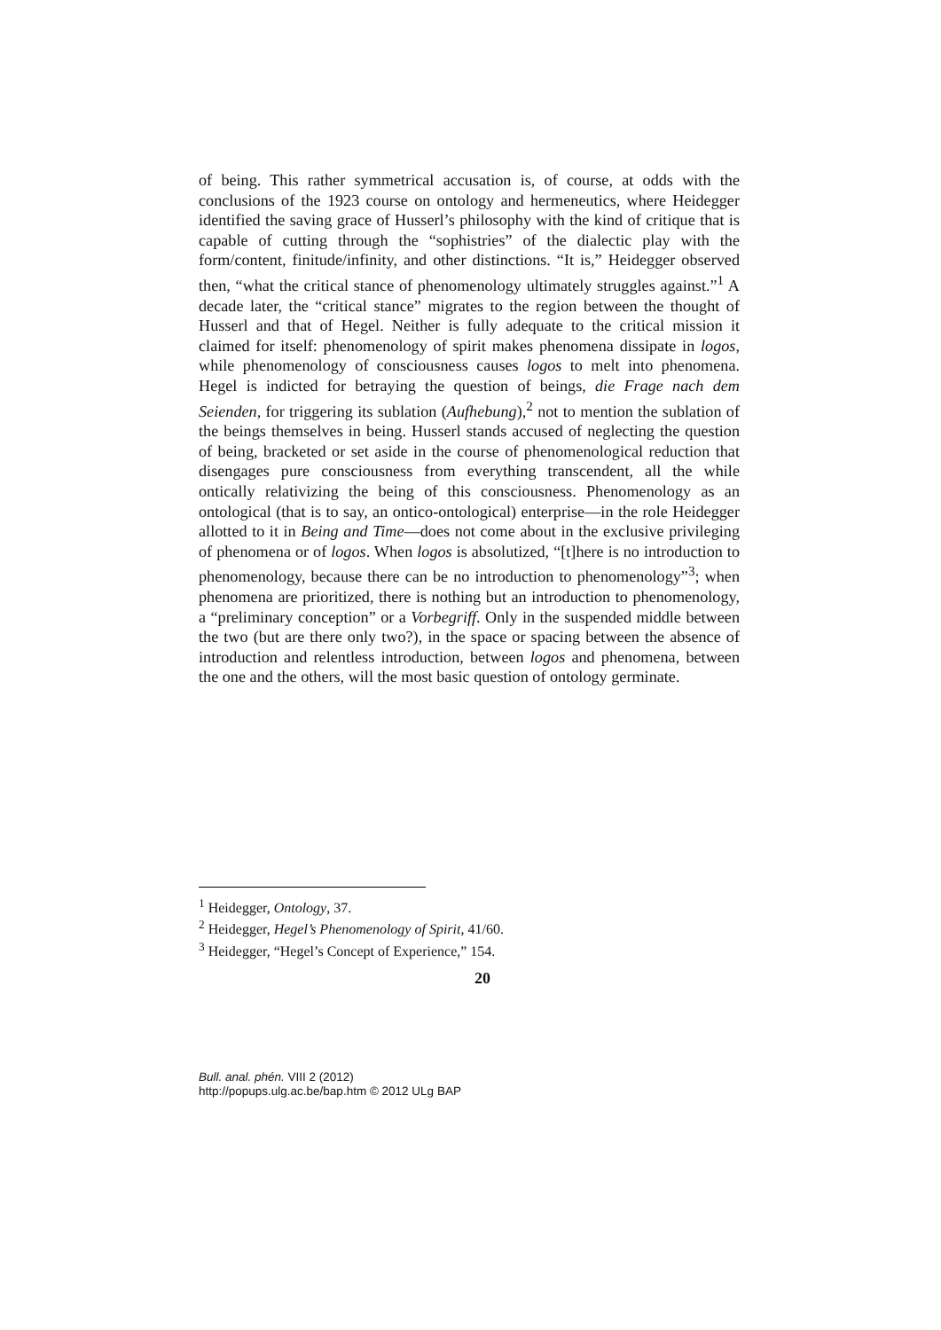of being. This rather symmetrical accusation is, of course, at odds with the conclusions of the 1923 course on ontology and hermeneutics, where Heidegger identified the saving grace of Husserl’s philosophy with the kind of critique that is capable of cutting through the “sophistries” of the dialectic play with the form/content, finitude/infinity, and other distinctions. “It is,” Heidegger observed then, “what the critical stance of phenomenology ultimately struggles against.”<sup>1</sup> A decade later, the “critical stance” migrates to the region between the thought of Husserl and that of Hegel. Neither is fully adequate to the critical mission it claimed for itself: phenomenology of spirit makes phenomena dissipate in logos, while phenomenology of consciousness causes logos to melt into phenomena. Hegel is indicted for betraying the question of beings, die Frage nach dem Seienden, for triggering its sublation (Aufhebung),<sup>2</sup> not to mention the sublation of the beings themselves in being. Husserl stands accused of neglecting the question of being, bracketed or set aside in the course of phenomenological reduction that disengages pure consciousness from everything transcendent, all the while ontically relativizing the being of this consciousness. Phenomenology as an ontological (that is to say, an ontico-ontological) enterprise—in the role Heidegger allotted to it in Being and Time—does not come about in the exclusive privileging of phenomena or of logos. When logos is absolutized, “[t]here is no introduction to phenomenology, because there can be no introduction to phenomenology”<sup>3</sup>; when phenomena are prioritized, there is nothing but an introduction to phenomenology, a “preliminary conception” or a Vorbegriff. Only in the suspended middle between the two (but are there only two?), in the space or spacing between the absence of introduction and relentless introduction, between logos and phenomena, between the one and the others, will the most basic question of ontology germinate.
<sup>1</sup> Heidegger, Ontology, 37.
<sup>2</sup> Heidegger, Hegel’s Phenomenology of Spirit, 41/60.
<sup>3</sup> Heidegger, “Hegel’s Concept of Experience,” 154.
20
Bull. anal. phén. VIII 2 (2012)
http://popups.ulg.ac.be/bap.htm © 2012 ULg BAP